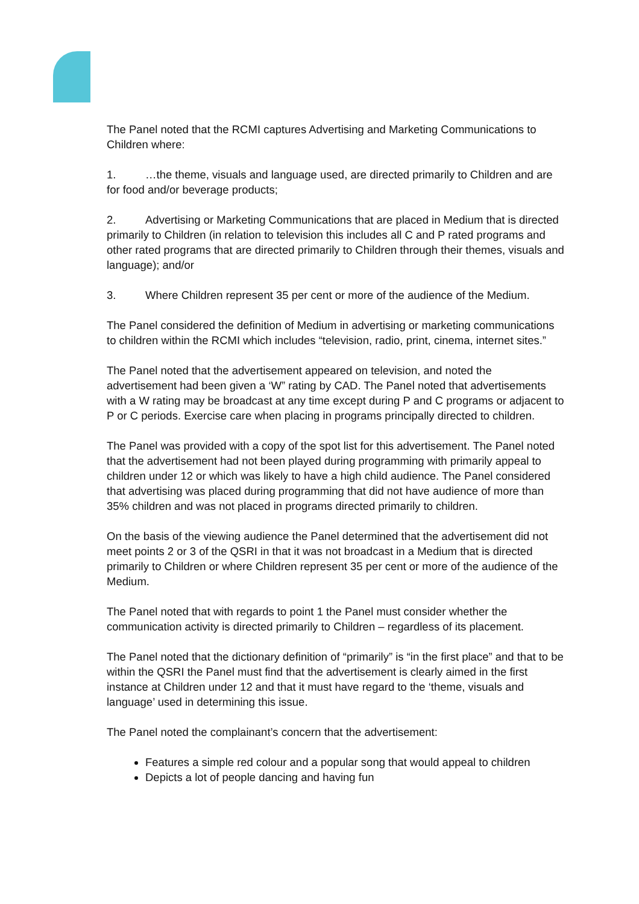The Panel noted that the RCMI captures Advertising and Marketing Communications to Children where:
1. …the theme, visuals and language used, are directed primarily to Children and are for food and/or beverage products;
2. Advertising or Marketing Communications that are placed in Medium that is directed primarily to Children (in relation to television this includes all C and P rated programs and other rated programs that are directed primarily to Children through their themes, visuals and language); and/or
3. Where Children represent 35 per cent or more of the audience of the Medium.
The Panel considered the definition of Medium in advertising or marketing communications to children within the RCMI which includes “television, radio, print, cinema, internet sites.”
The Panel noted that the advertisement appeared on television, and noted the advertisement had been given a ‘W” rating by CAD. The Panel noted that advertisements with a W rating may be broadcast at any time except during P and C programs or adjacent to P or C periods. Exercise care when placing in programs principally directed to children.
The Panel was provided with a copy of the spot list for this advertisement. The Panel noted that the advertisement had not been played during programming with primarily appeal to children under 12 or which was likely to have a high child audience. The Panel considered that advertising was placed during programming that did not have audience of more than 35% children and was not placed in programs directed primarily to children.
On the basis of the viewing audience the Panel determined that the advertisement did not meet points 2 or 3 of the QSRI in that it was not broadcast in a Medium that is directed primarily to Children or where Children represent 35 per cent or more of the audience of the Medium.
The Panel noted that with regards to point 1 the Panel must consider whether the communication activity is directed primarily to Children – regardless of its placement.
The Panel noted that the dictionary definition of “primarily” is “in the first place” and that to be within the QSRI the Panel must find that the advertisement is clearly aimed in the first instance at Children under 12 and that it must have regard to the ‘theme, visuals and language’ used in determining this issue.
The Panel noted the complainant’s concern that the advertisement:
Features a simple red colour and a popular song that would appeal to children
Depicts a lot of people dancing and having fun